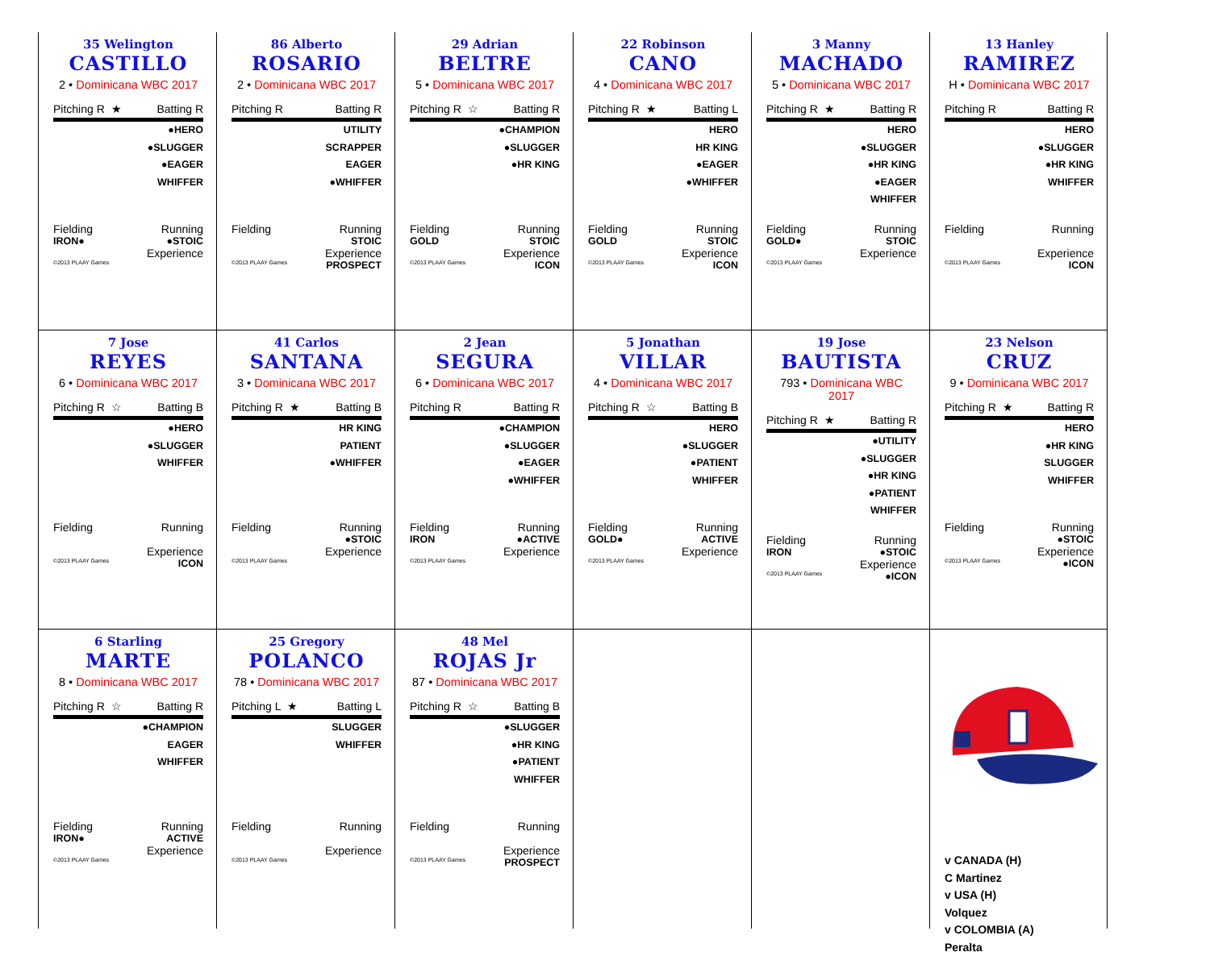35 Welington
CASTILLO
2 • Dominicana WBC 2017
Pitching R ★ Batting R
●HERO
●SLUGGER
●EAGER
WHIFFER
Fielding Running
IRON● ●STOIC
Experience
©2013 PLAAY Games
86 Alberto
ROSARIO
2 • Dominicana WBC 2017
Pitching R Batting R
UTILITY
SCRAPPER
EAGER
●WHIFFER
Fielding Running
STOIC
Experience
©2013 PLAAY Games PROSPECT
29 Adrian
BELTRE
5 • Dominicana WBC 2017
Pitching R ☆ Batting R
●CHAMPION
●SLUGGER
●HR KING
Fielding Running
GOLD STOIC
Experience
©2013 PLAAY Games ICON
22 Robinson
CANO
4 • Dominicana WBC 2017
Pitching R ★ Batting L
HERO
HR KING
●EAGER
●WHIFFER
Fielding Running
GOLD STOIC
Experience
©2013 PLAAY Games ICON
3 Manny
MACHADO
5 • Dominicana WBC 2017
Pitching R ★ Batting R
HERO
●SLUGGER
●HR KING
●EAGER
WHIFFER
Fielding Running
GOLD● STOIC
Experience
©2013 PLAAY Games
13 Hanley
RAMIREZ
H • Dominicana WBC 2017
Pitching R Batting R
HERO
●SLUGGER
●HR KING
WHIFFER
Fielding Running
Experience
©2013 PLAAY Games ICON
7 Jose
REYES
6 • Dominicana WBC 2017
Pitching R ☆ Batting B
●HERO
●SLUGGER
WHIFFER
Fielding Running
Experience
©2013 PLAAY Games ICON
41 Carlos
SANTANA
3 • Dominicana WBC 2017
Pitching R ★ Batting B
HR KING
PATIENT
●WHIFFER
Fielding Running
●STOIC
Experience
©2013 PLAAY Games
2 Jean
SEGURA
6 • Dominicana WBC 2017
Pitching R Batting R
●CHAMPION
●SLUGGER
●EAGER
●WHIFFER
Fielding Running
IRON ●ACTIVE
Experience
©2013 PLAAY Games
5 Jonathan
VILLAR
4 • Dominicana WBC 2017
Pitching R ☆ Batting B
HERO
●SLUGGER
●PATIENT
WHIFFER
Fielding Running
GOLD● ACTIVE
Experience
©2013 PLAAY Games
19 Jose
BAUTISTA
793 • Dominicana WBC 2017
Pitching R ★ Batting R
●UTILITY
●SLUGGER
●HR KING
●PATIENT
WHIFFER
Fielding Running
IRON ●STOIC
Experience
©2013 PLAAY Games ●ICON
23 Nelson
CRUZ
9 • Dominicana WBC 2017
Pitching R ★ Batting R
HERO
●HR KING
SLUGGER
WHIFFER
Fielding Running
●STOIC
Experience
©2013 PLAAY Games ●ICON
6 Starling
MARTE
8 • Dominicana WBC 2017
Pitching R ☆ Batting R
●CHAMPION
EAGER
WHIFFER
Fielding Running
IRON● ACTIVE
Experience
©2013 PLAAY Games
25 Gregory
POLANCO
78 • Dominicana WBC 2017
Pitching L ★ Batting L
SLUGGER
WHIFFER
Fielding Running
Experience
©2013 PLAAY Games
48 Mel
ROJAS Jr
87 • Dominicana WBC 2017
Pitching R ☆ Batting B
●SLUGGER
●HR KING
●PATIENT
WHIFFER
Fielding Running
Experience
©2013 PLAAY Games PROSPECT
v CANADA (H)
C Martinez
v USA (H)
Volquez
v COLOMBIA (A)
Peralta